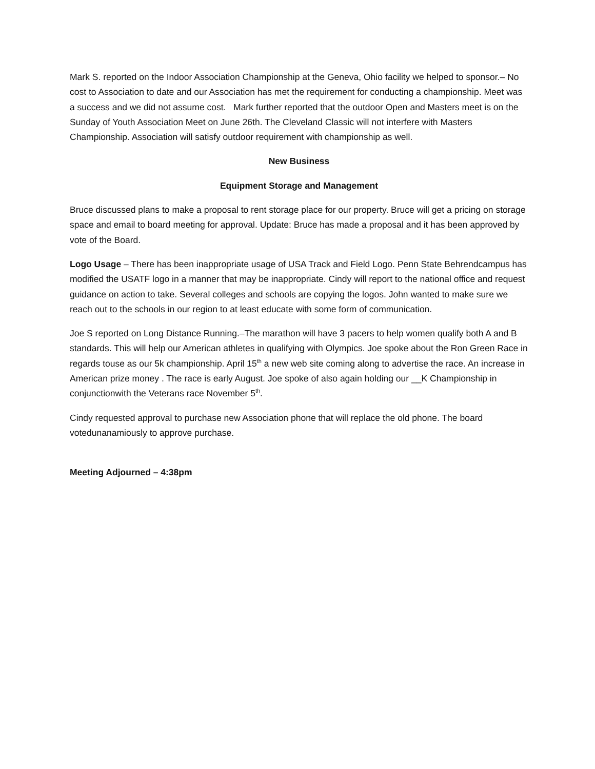Mark S. reported on the Indoor Association Championship at the Geneva, Ohio facility we helped to sponsor.– No cost to Association to date and our Association has met the requirement for conducting a championship. Meet was a success and we did not assume cost. Mark further reported that the outdoor Open and Masters meet is on the Sunday of Youth Association Meet on June 26th. The Cleveland Classic will not interfere with Masters Championship. Association will satisfy outdoor requirement with championship as well.
New Business
Equipment Storage and Management
Bruce discussed plans to make a proposal to rent storage place for our property. Bruce will get a pricing on storage space and email to board meeting for approval. Update: Bruce has made a proposal and it has been approved by vote of the Board.
Logo Usage – There has been inappropriate usage of USA Track and Field Logo. Penn State Behrendcampus has modified the USATF logo in a manner that may be inappropriate. Cindy will report to the national office and request guidance on action to take. Several colleges and schools are copying the logos. John wanted to make sure we reach out to the schools in our region to at least educate with some form of communication.
Joe S reported on Long Distance Running.–The marathon will have 3 pacers to help women qualify both A and B standards. This will help our American athletes in qualifying with Olympics. Joe spoke about the Ron Green Race in regards touse as our 5k championship. April 15<sup>th</sup> a new web site coming along to advertise the race. An increase in American prize money . The race is early August. Joe spoke of also again holding our __K Championship in conjunctionwith the Veterans race November 5<sup>th</sup>.
Cindy requested approval to purchase new Association phone that will replace the old phone. The board votedunanamiously to approve purchase.
Meeting Adjourned – 4:38pm